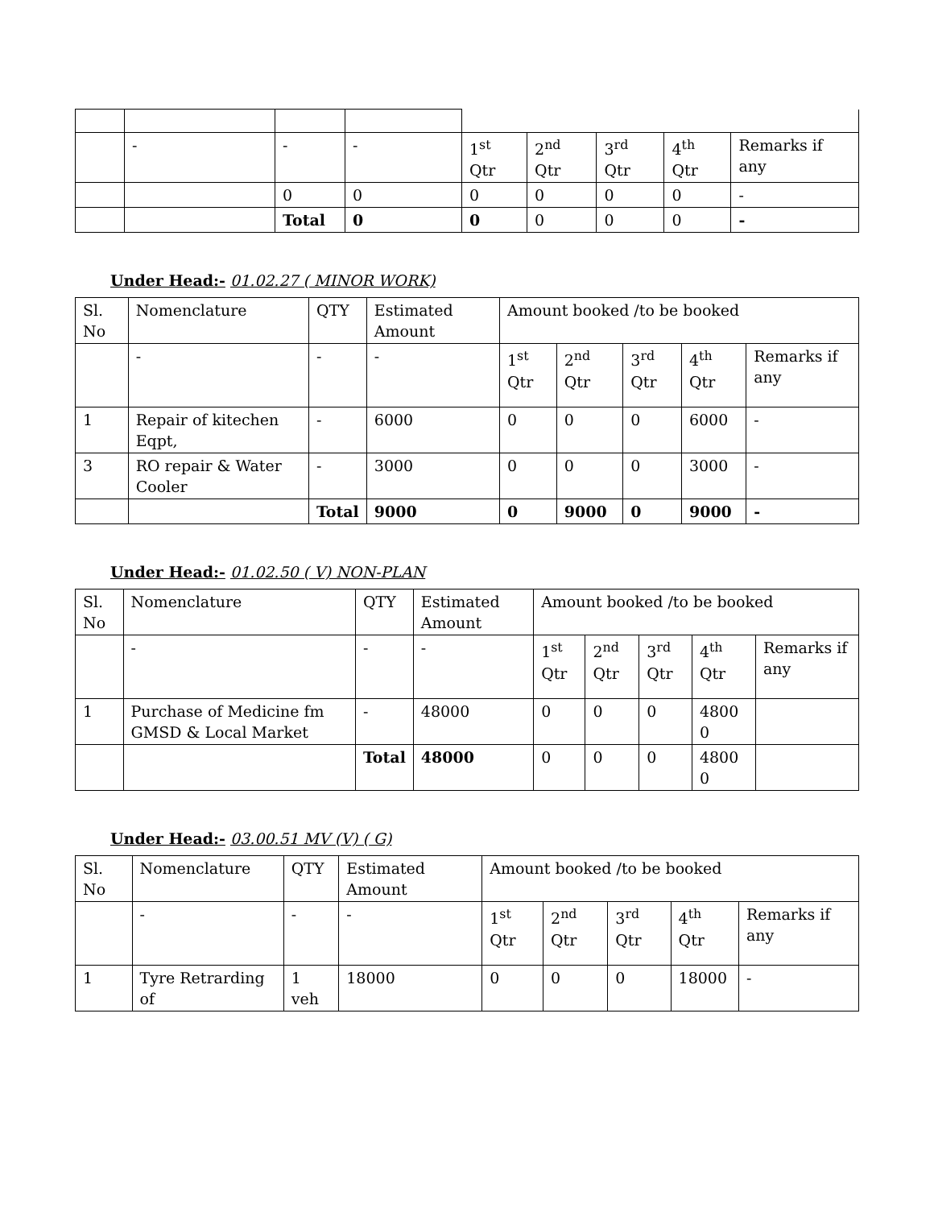| | - | - | - | 1<sup>st</sup> Qtr | 2<sup>nd</sup> Qtr | 3<sup>rd</sup> Qtr | 4<sup>th</sup> Qtr | Remarks if any |
| | | 0 | 0 | 0 | 0 | 0 | 0 | - |
| | | Total | 0 | 0 | 0 | 0 | 0 | - |
Under Head:- 01.02.27 ( MINOR WORK)
| Sl. No | Nomenclature | QTY | Estimated Amount | Amount booked /to be booked | | | | |
| --- | --- | --- | --- | --- | --- | --- | --- | --- |
| | - | - | - | 1<sup>st</sup> Qtr | 2<sup>nd</sup> Qtr | 3<sup>rd</sup> Qtr | 4<sup>th</sup> Qtr | Remarks if any |
| 1 | Repair of kitechen Eqpt, | - | 6000 | 0 | 0 | 0 | 6000 | - |
| 3 | RO repair & Water Cooler | - | 3000 | 0 | 0 | 0 | 3000 | - |
| | | Total | 9000 | 0 | 9000 | 0 | 9000 | - |
Under Head:- 01.02.50 ( V) NON-PLAN
| Sl. No | Nomenclature | QTY | Estimated Amount | Amount booked /to be booked | | | | |
| --- | --- | --- | --- | --- | --- | --- | --- | --- |
| | - | - | - | 1<sup>st</sup> Qtr | 2<sup>nd</sup> Qtr | 3<sup>rd</sup> Qtr | 4<sup>th</sup> Qtr | Remarks if any |
| 1 | Purchase of Medicine fm GMSD & Local Market | - | 48000 | 0 | 0 | 0 | 4800 0 | |
| | | Total | 48000 | 0 | 0 | 0 | 4800 0 | |
Under Head:- 03.00.51 MV (V) ( G)
| Sl. No | Nomenclature | QTY | Estimated Amount | Amount booked /to be booked | | | | |
| --- | --- | --- | --- | --- | --- | --- | --- | --- |
| | - | - | - | 1<sup>st</sup> Qtr | 2<sup>nd</sup> Qtr | 3<sup>rd</sup> Qtr | 4<sup>th</sup> Qtr | Remarks if any |
| 1 | Tyre Retrarding of | 1 veh | 18000 | 0 | 0 | 0 | 18000 | - |